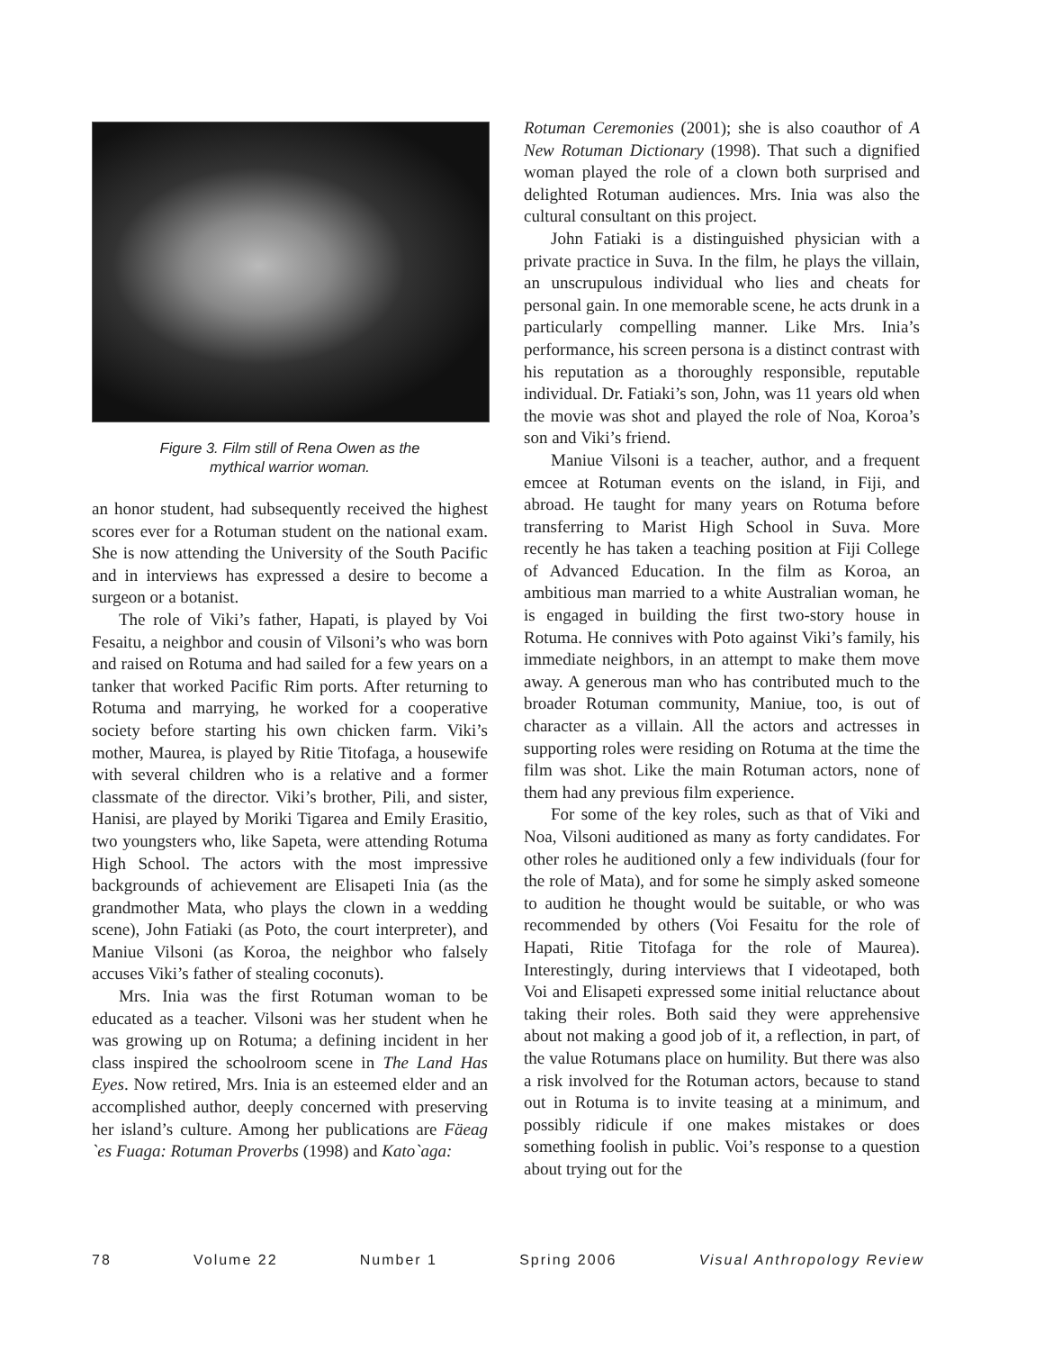Figure 3. Film still of Rena Owen as the
mythical warrior woman.
an honor student, had subsequently received the highest scores ever for a Rotuman student on the national exam. She is now attending the University of the South Pacific and in interviews has expressed a desire to become a surgeon or a botanist.
The role of Viki’s father, Hapati, is played by Voi Fesaitu, a neighbor and cousin of Vilsoni’s who was born and raised on Rotuma and had sailed for a few years on a tanker that worked Pacific Rim ports. After returning to Rotuma and marrying, he worked for a cooperative society before starting his own chicken farm. Viki’s mother, Maurea, is played by Ritie Titofaga, a housewife with several children who is a relative and a former classmate of the director. Viki’s brother, Pili, and sister, Hanisi, are played by Moriki Tigarea and Emily Erasitio, two youngsters who, like Sapeta, were attending Rotuma High School. The actors with the most impressive backgrounds of achievement are Elisapeti Inia (as the grandmother Mata, who plays the clown in a wedding scene), John Fatiaki (as Poto, the court interpreter), and Maniue Vilsoni (as Koroa, the neighbor who falsely accuses Viki’s father of stealing coconuts).
Mrs. Inia was the first Rotuman woman to be educated as a teacher. Vilsoni was her student when he was growing up on Rotuma; a defining incident in her class inspired the schoolroom scene in The Land Has Eyes. Now retired, Mrs. Inia is an esteemed elder and an accomplished author, deeply concerned with preserving her island’s culture. Among her publications are Fäeag `es Fuaga: Rotuman Proverbs (1998) and Kato`aga:
Rotuman Ceremonies (2001); she is also coauthor of A New Rotuman Dictionary (1998). That such a dignified woman played the role of a clown both surprised and delighted Rotuman audiences. Mrs. Inia was also the cultural consultant on this project.
John Fatiaki is a distinguished physician with a private practice in Suva. In the film, he plays the villain, an unscrupulous individual who lies and cheats for personal gain. In one memorable scene, he acts drunk in a particularly compelling manner. Like Mrs. Inia’s performance, his screen persona is a distinct contrast with his reputation as a thoroughly responsible, reputable individual. Dr. Fatiaki’s son, John, was 11 years old when the movie was shot and played the role of Noa, Koroa’s son and Viki’s friend.
Maniue Vilsoni is a teacher, author, and a frequent emcee at Rotuman events on the island, in Fiji, and abroad. He taught for many years on Rotuma before transferring to Marist High School in Suva. More recently he has taken a teaching position at Fiji College of Advanced Education. In the film as Koroa, an ambitious man married to a white Australian woman, he is engaged in building the first two-story house in Rotuma. He connives with Poto against Viki’s family, his immediate neighbors, in an attempt to make them move away. A generous man who has contributed much to the broader Rotuman community, Maniue, too, is out of character as a villain. All the actors and actresses in supporting roles were residing on Rotuma at the time the film was shot. Like the main Rotuman actors, none of them had any previous film experience.
For some of the key roles, such as that of Viki and Noa, Vilsoni auditioned as many as forty candidates. For other roles he auditioned only a few individuals (four for the role of Mata), and for some he simply asked someone to audition he thought would be suitable, or who was recommended by others (Voi Fesaitu for the role of Hapati, Ritie Titofaga for the role of Maurea). Interestingly, during interviews that I videotaped, both Voi and Elisapeti expressed some initial reluctance about taking their roles. Both said they were apprehensive about not making a good job of it, a reflection, in part, of the value Rotumans place on humility. But there was also a risk involved for the Rotuman actors, because to stand out in Rotuma is to invite teasing at a minimum, and possibly ridicule if one makes mistakes or does something foolish in public. Voi’s response to a question about trying out for the
78 Volume 22 Number 1 Spring 2006 Visual Anthropology Review